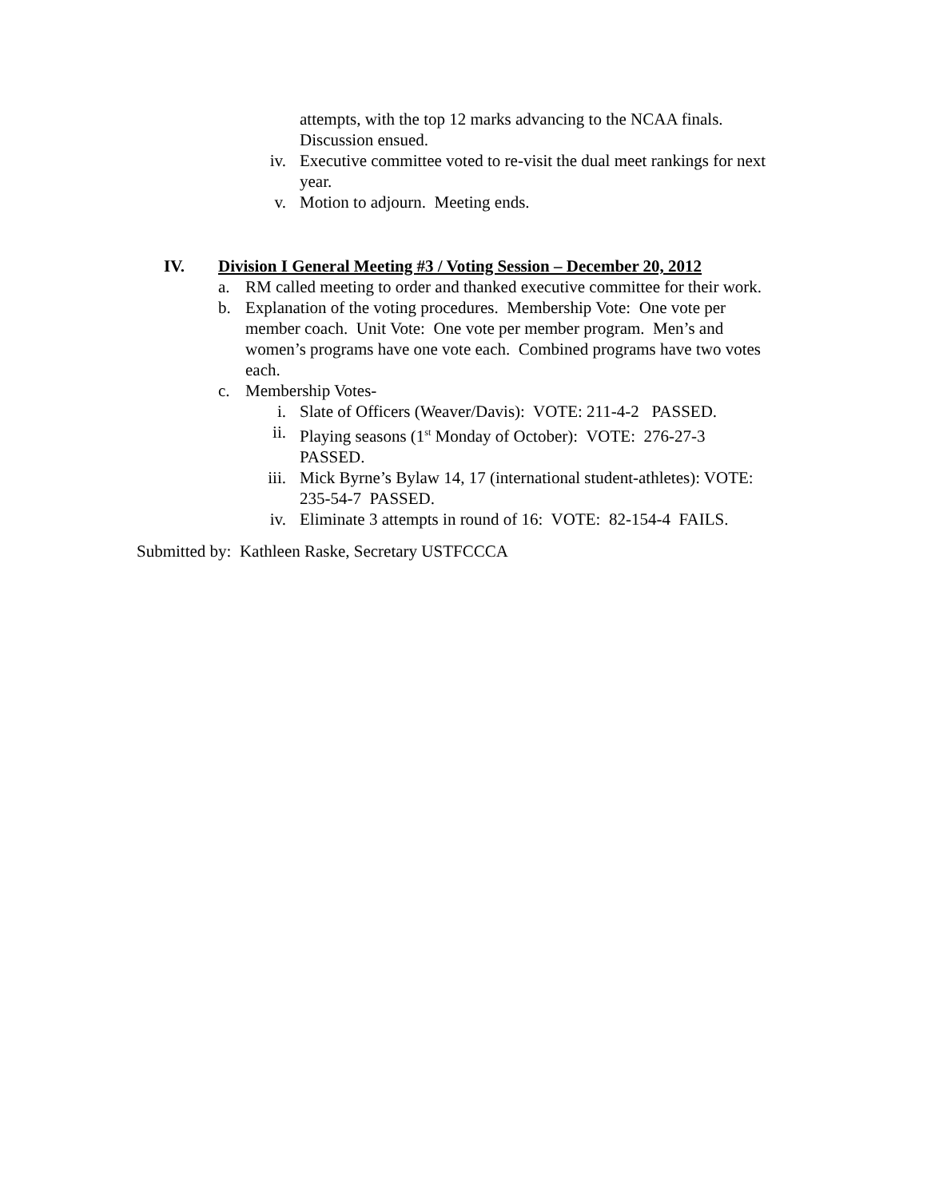attempts, with the top 12 marks advancing to the NCAA finals. Discussion ensued.
iv. Executive committee voted to re-visit the dual meet rankings for next year.
v. Motion to adjourn. Meeting ends.
IV. Division I General Meeting #3 / Voting Session – December 20, 2012
a. RM called meeting to order and thanked executive committee for their work.
b. Explanation of the voting procedures. Membership Vote: One vote per member coach. Unit Vote: One vote per member program. Men’s and women’s programs have one vote each. Combined programs have two votes each.
c. Membership Votes-
i. Slate of Officers (Weaver/Davis): VOTE: 211-4-2 PASSED.
ii. Playing seasons (1<sup>st</sup> Monday of October): VOTE: 276-27-3 PASSED.
iii. Mick Byrne’s Bylaw 14, 17 (international student-athletes): VOTE: 235-54-7 PASSED.
iv. Eliminate 3 attempts in round of 16: VOTE: 82-154-4 FAILS.
Submitted by: Kathleen Raske, Secretary USTFCCCA